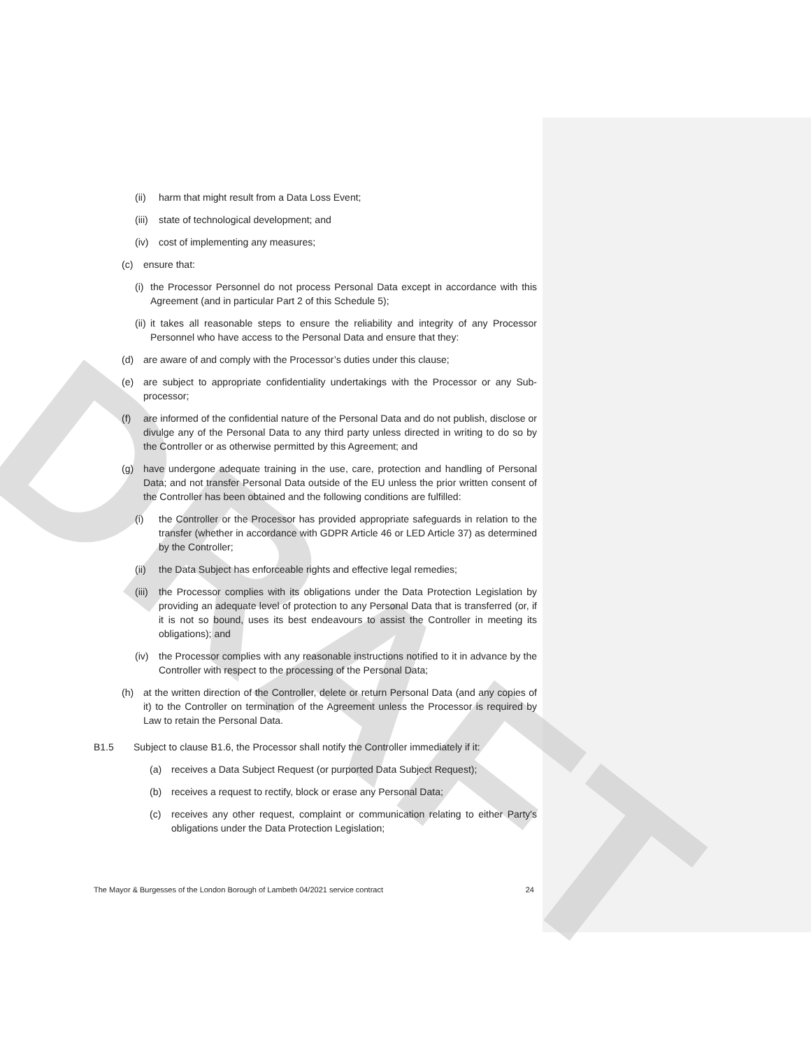DRAFT
(ii) harm that might result from a Data Loss Event;
(iii) state of technological development; and
(iv) cost of implementing any measures;
(c) ensure that:
(i) the Processor Personnel do not process Personal Data except in accordance with this Agreement (and in particular Part 2 of this Schedule 5);
(ii) it takes all reasonable steps to ensure the reliability and integrity of any Processor Personnel who have access to the Personal Data and ensure that they:
(d) are aware of and comply with the Processor’s duties under this clause;
(e) are subject to appropriate confidentiality undertakings with the Processor or any Sub-processor;
(f) are informed of the confidential nature of the Personal Data and do not publish, disclose or divulge any of the Personal Data to any third party unless directed in writing to do so by the Controller or as otherwise permitted by this Agreement; and
(g) have undergone adequate training in the use, care, protection and handling of Personal Data; and not transfer Personal Data outside of the EU unless the prior written consent of the Controller has been obtained and the following conditions are fulfilled:
(i) the Controller or the Processor has provided appropriate safeguards in relation to the transfer (whether in accordance with GDPR Article 46 or LED Article 37) as determined by the Controller;
(ii) the Data Subject has enforceable rights and effective legal remedies;
(iii) the Processor complies with its obligations under the Data Protection Legislation by providing an adequate level of protection to any Personal Data that is transferred (or, if it is not so bound, uses its best endeavours to assist the Controller in meeting its obligations); and
(iv) the Processor complies with any reasonable instructions notified to it in advance by the Controller with respect to the processing of the Personal Data;
(h) at the written direction of the Controller, delete or return Personal Data (and any copies of it) to the Controller on termination of the Agreement unless the Processor is required by Law to retain the Personal Data.
B1.5 Subject to clause B1.6, the Processor shall notify the Controller immediately if it:
(a) receives a Data Subject Request (or purported Data Subject Request);
(b) receives a request to rectify, block or erase any Personal Data;
(c) receives any other request, complaint or communication relating to either Party's obligations under the Data Protection Legislation;
The Mayor & Burgesses of the London Borough of Lambeth 04/2021 service contract 24